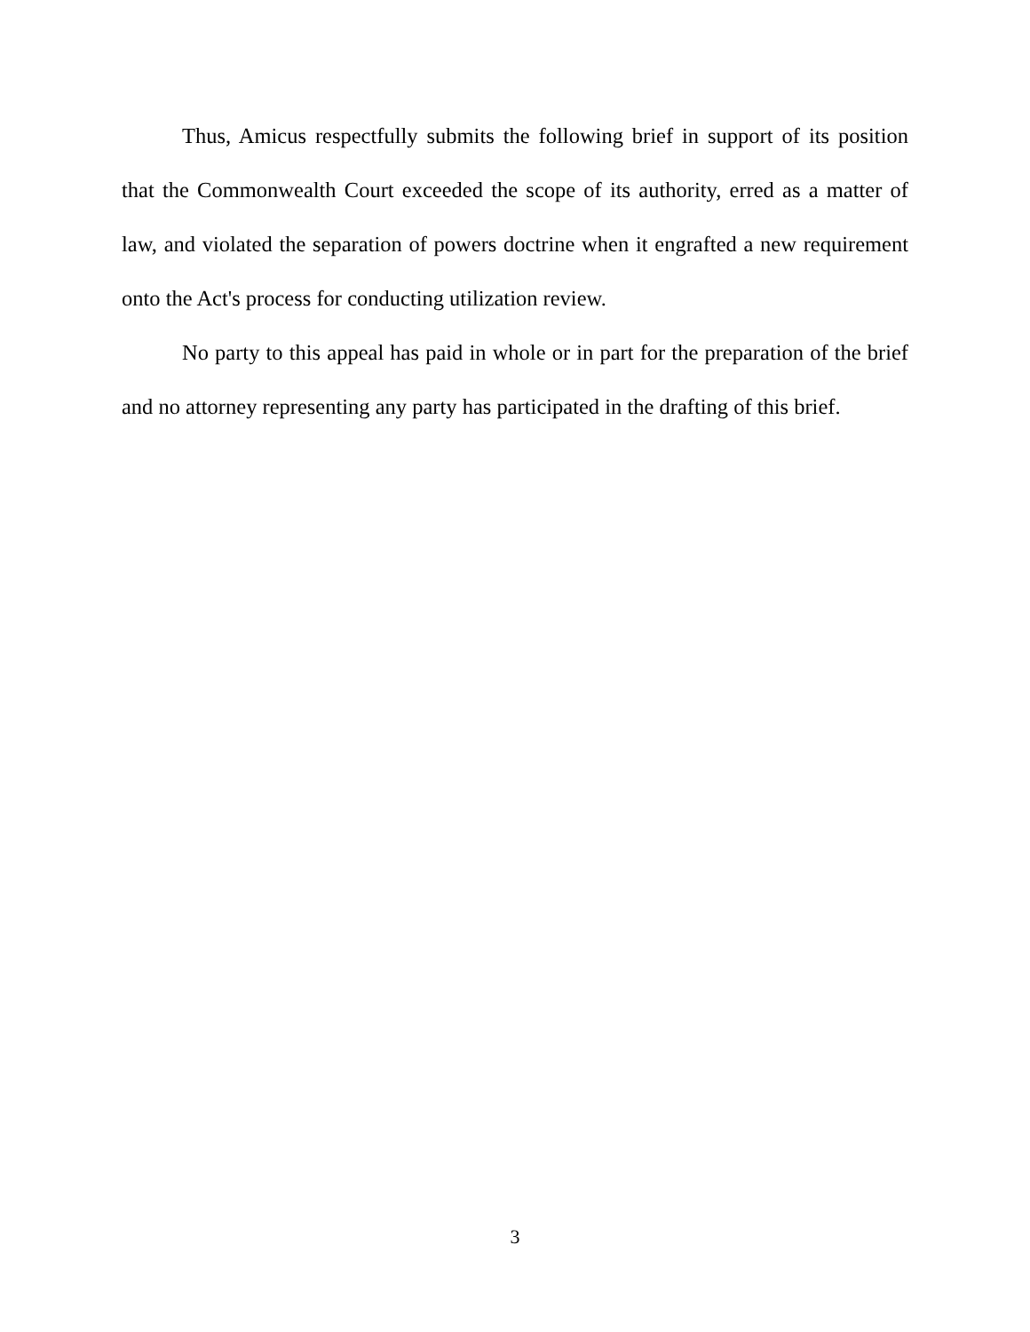Thus, Amicus respectfully submits the following brief in support of its position that the Commonwealth Court exceeded the scope of its authority, erred as a matter of law, and violated the separation of powers doctrine when it engrafted a new requirement onto the Act's process for conducting utilization review.
No party to this appeal has paid in whole or in part for the preparation of the brief and no attorney representing any party has participated in the drafting of this brief.
3